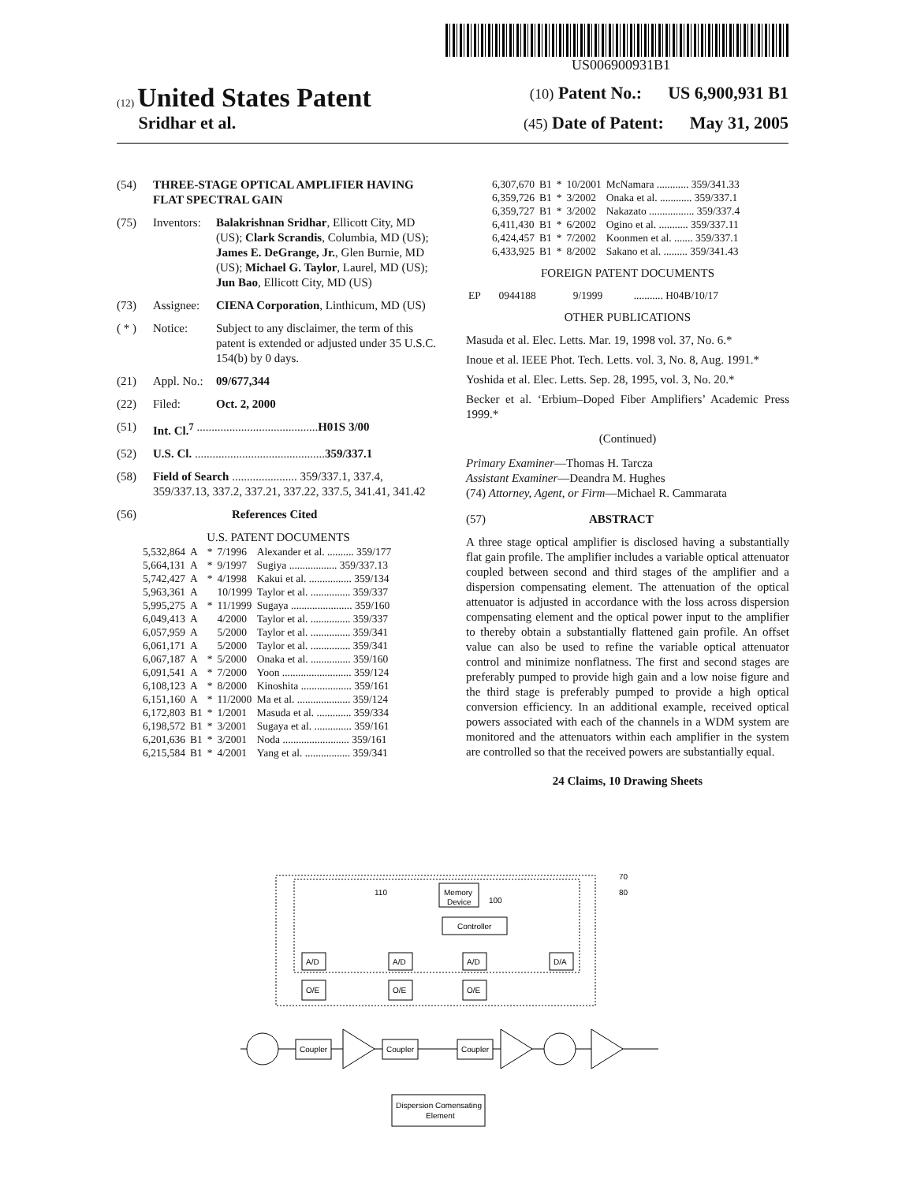US006900931B1
(12) United States Patent (10) Patent No.: US 6,900,931 B1
Sridhar et al. (45) Date of Patent: May 31, 2005
(54) THREE-STAGE OPTICAL AMPLIFIER HAVING FLAT SPECTRAL GAIN
(75) Inventors: Balakrishnan Sridhar, Ellicott City, MD (US); Clark Scrandis, Columbia, MD (US); James E. DeGrange, Jr., Glen Burnie, MD (US); Michael G. Taylor, Laurel, MD (US); Jun Bao, Ellicott City, MD (US)
(73) Assignee: CIENA Corporation, Linthicum, MD (US)
( * ) Notice: Subject to any disclaimer, the term of this patent is extended or adjusted under 35 U.S.C. 154(b) by 0 days.
(21) Appl. No.: 09/677,344
(22) Filed: Oct. 2, 2000
(51) Int. Cl.<sup>7</sup> ......................................... H01S 3/00
(52) U.S. Cl. ............................................ 359/337.1
(58) Field of Search ...................... 359/337.1, 337.4, 359/337.13, 337.2, 337.21, 337.22, 337.5, 341.41, 341.42
(56) References Cited
U.S. PATENT DOCUMENTS
| 5,532,864 | A | * | 7/1996 | Alexander et al. .......... 359/177 |
| 5,664,131 | A | * | 9/1997 | Sugiya .................. 359/337.13 |
| 5,742,427 | A | * | 4/1998 | Kakui et al. ................ 359/134 |
| 5,963,361 | A | | 10/1999 | Taylor et al. ............... 359/337 |
| 5,995,275 | A | * | 11/1999 | Sugaya ....................... 359/160 |
| 6,049,413 | A | | 4/2000 | Taylor et al. ............... 359/337 |
| 6,057,959 | A | | 5/2000 | Taylor et al. ............... 359/341 |
| 6,061,171 | A | | 5/2000 | Taylor et al. ............... 359/341 |
| 6,067,187 | A | * | 5/2000 | Onaka et al. ............... 359/160 |
| 6,091,541 | A | * | 7/2000 | Yoon .......................... 359/124 |
| 6,108,123 | A | * | 8/2000 | Kinoshita ................... 359/161 |
| 6,151,160 | A | * | 11/2000 | Ma et al. .................... 359/124 |
| 6,172,803 | B1 | * | 1/2001 | Masuda et al. ............. 359/334 |
| 6,198,572 | B1 | * | 3/2001 | Sugaya et al. .............. 359/161 |
| 6,201,636 | B1 | * | 3/2001 | Noda ......................... 359/161 |
| 6,215,584 | B1 | * | 4/2001 | Yang et al. ................. 359/341 |
| 6,307,670 | B1 | * | 10/2001 | McNamara ............ 359/341.33 |
| 6,359,726 | B1 | * | 3/2002 | Onaka et al. ............ 359/337.1 |
| 6,359,727 | B1 | * | 3/2002 | Nakazato ................. 359/337.4 |
| 6,411,430 | B1 | * | 6/2002 | Ogino et al. ........... 359/337.11 |
| 6,424,457 | B1 | * | 7/2002 | Koonmen et al. ....... 359/337.1 |
| 6,433,925 | B1 | * | 8/2002 | Sakano et al. ......... 359/341.43 |
FOREIGN PATENT DOCUMENTS
| EP | 0944188 | 9/1999 | ........... H04B/10/17 |
OTHER PUBLICATIONS
Masuda et al. Elec. Letts. Mar. 19, 1998 vol. 37, No. 6.*
Inoue et al. IEEE Phot. Tech. Letts. vol. 3, No. 8, Aug. 1991.*
Yoshida et al. Elec. Letts. Sep. 28, 1995, vol. 3, No. 20.*
Becker et al. ‘Erbium–Doped Fiber Amplifiers’ Academic Press 1999.*
(Continued)
Primary Examiner—Thomas H. Tarcza
Assistant Examiner—Deandra M. Hughes
(74) Attorney, Agent, or Firm—Michael R. Cammarata
(57) ABSTRACT
A three stage optical amplifier is disclosed having a substantially flat gain profile. The amplifier includes a variable optical attenuator coupled between second and third stages of the amplifier and a dispersion compensating element. The attenuation of the optical attenuator is adjusted in accordance with the loss across dispersion compensating element and the optical power input to the amplifier to thereby obtain a substantially flattened gain profile. An offset value can also be used to refine the variable optical attenuator control and minimize nonflatness. The first and second stages are preferably pumped to provide high gain and a low noise figure and the third stage is preferably pumped to provide a high optical conversion efficiency. In an additional example, received optical powers associated with each of the channels in a WDM system are monitored and the attenuators within each amplifier in the system are controlled so that the received powers are substantially equal.
24 Claims, 10 Drawing Sheets
Memory
Device
Controller
A/D
A/D
A/D
D/A
O/E
O/E
O/E
Coupler
Coupler
Coupler
Dispersion Comensating
Element
70
80
100
110